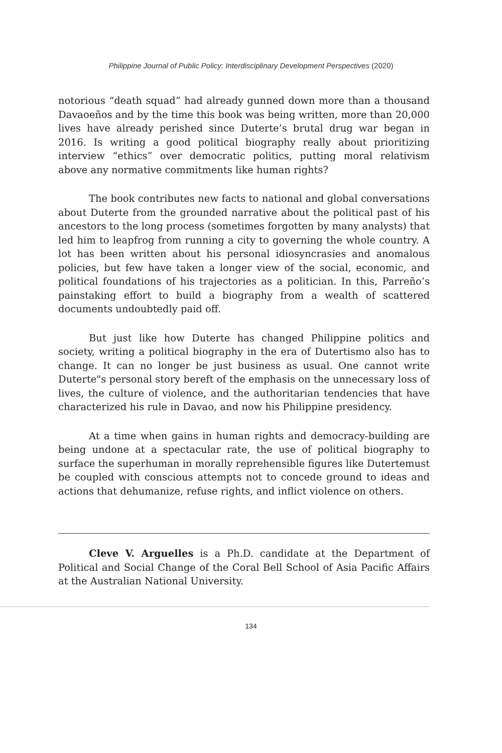Philippine Journal of Public Policy: Interdisciplinary Development Perspectives (2020)
notorious “death squad” had already gunned down more than a thousand Davaoeños and by the time this book was being written, more than 20,000 lives have already perished since Duterte’s brutal drug war began in 2016. Is writing a good political biography really about prioritizing interview “ethics” over democratic politics, putting moral relativism above any normative commitments like human rights?
The book contributes new facts to national and global conversations about Duterte from the grounded narrative about the political past of his ancestors to the long process (sometimes forgotten by many analysts) that led him to leapfrog from running a city to governing the whole country. A lot has been written about his personal idiosyncrasies and anomalous policies, but few have taken a longer view of the social, economic, and political foundations of his trajectories as a politician. In this, Parreño’s painstaking effort to build a biography from a wealth of scattered documents undoubtedly paid off.
But just like how Duterte has changed Philippine politics and society, writing a political biography in the era of Dutertismo also has to change. It can no longer be just business as usual. One cannot write Duterte"s personal story bereft of the emphasis on the unnecessary loss of lives, the culture of violence, and the authoritarian tendencies that have characterized his rule in Davao, and now his Philippine presidency.
At a time when gains in human rights and democracy-building are being undone at a spectacular rate, the use of political biography to surface the superhuman in morally reprehensible figures like Dutertemust be coupled with conscious attempts not to concede ground to ideas and actions that dehumanize, refuse rights, and inflict violence on others.
Cleve V. Arguelles is a Ph.D. candidate at the Department of Political and Social Change of the Coral Bell School of Asia Pacific Affairs at the Australian National University.
134